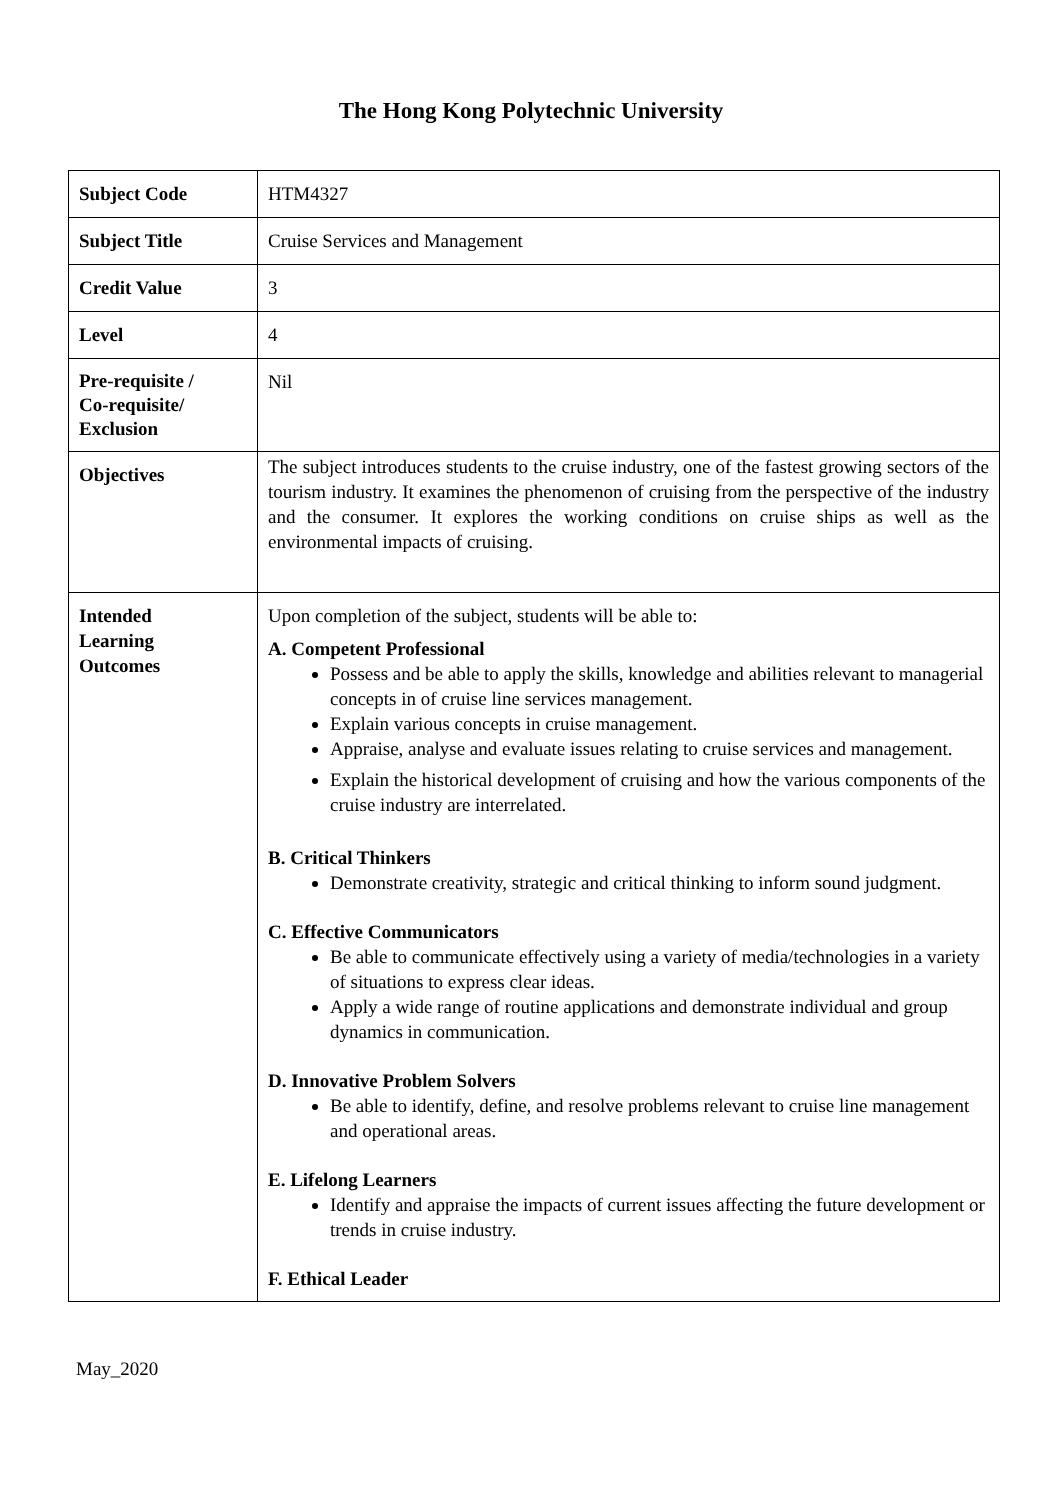The Hong Kong Polytechnic University
| Subject Code | HTM4327 |
| Subject Title | Cruise Services and Management |
| Credit Value | 3 |
| Level | 4 |
| Pre-requisite / Co-requisite/ Exclusion | Nil |
| Objectives | The subject introduces students to the cruise industry, one of the fastest growing sectors of the tourism industry. It examines the phenomenon of cruising from the perspective of the industry and the consumer. It explores the working conditions on cruise ships as well as the environmental impacts of cruising. |
| Intended Learning Outcomes | Upon completion of the subject, students will be able to: A. Competent Professional Possess and be able to apply the skills, knowledge and abilities relevant to managerial concepts in of cruise line services management. Explain various concepts in cruise management. Appraise, analyse and evaluate issues relating to cruise services and management. Explain the historical development of cruising and how the various components of the cruise industry are interrelated. B. Critical Thinkers Demonstrate creativity, strategic and critical thinking to inform sound judgment. C. Effective Communicators Be able to communicate effectively using a variety of media/technologies in a variety of situations to express clear ideas. Apply a wide range of routine applications and demonstrate individual and group dynamics in communication. D. Innovative Problem Solvers Be able to identify, define, and resolve problems relevant to cruise line management and operational areas. E. Lifelong Learners Identify and appraise the impacts of current issues affecting the future development or trends in cruise industry. F. Ethical Leader |
May_2020